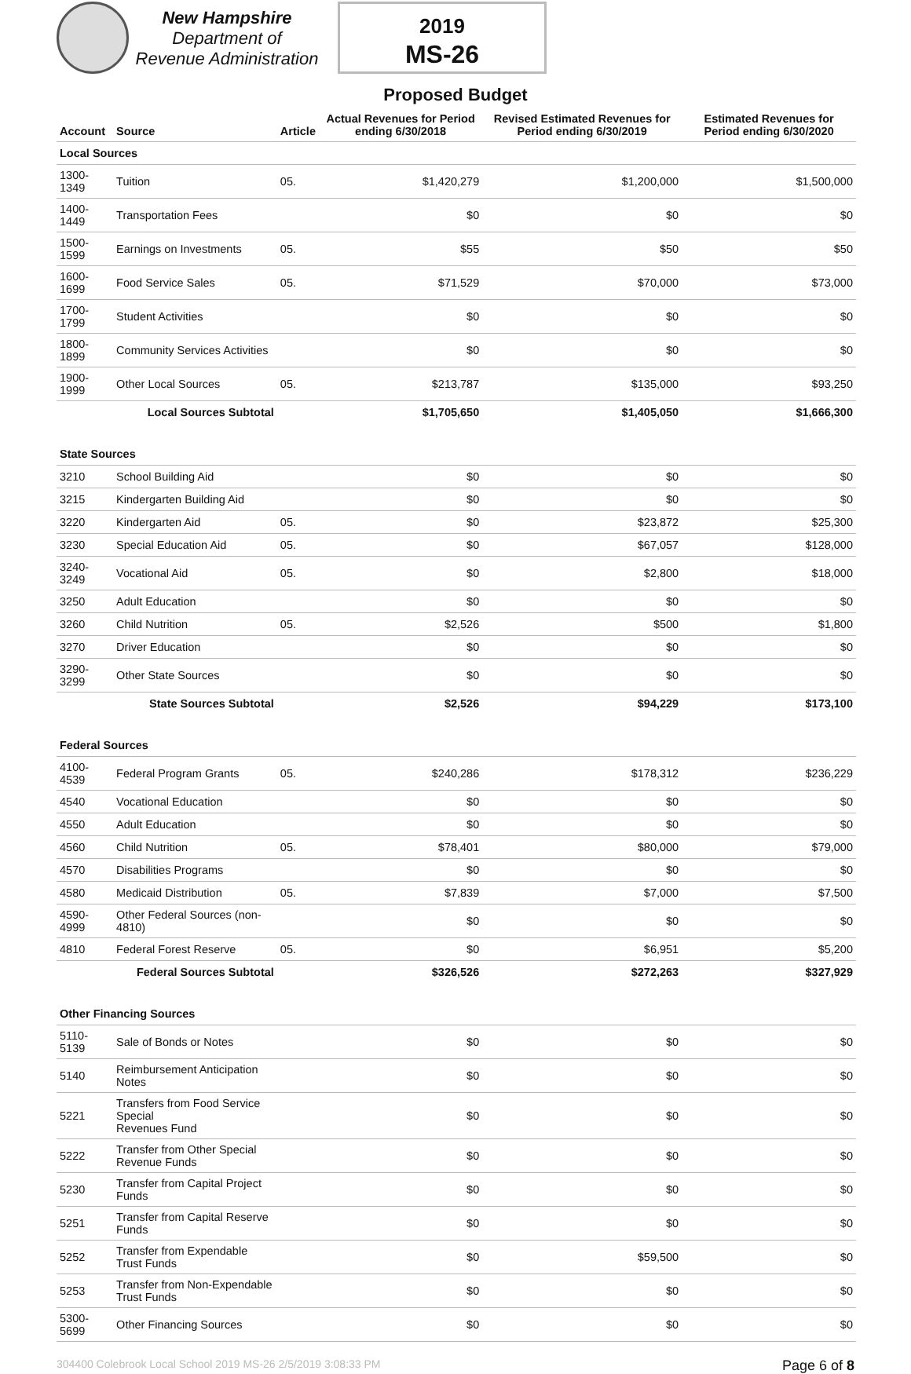New Hampshire
Department of
Revenue Administration
2019
MS-26
Proposed Budget
| Account | Source | Article | Actual Revenues for Period ending 6/30/2018 | Revised Estimated Revenues for Period ending 6/30/2019 | Estimated Revenues for Period ending 6/30/2020 |
| --- | --- | --- | --- | --- | --- |
| Local Sources | | | | | |
| 1300-1349 | Tuition | 05. | $1,420,279 | $1,200,000 | $1,500,000 |
| 1400-1449 | Transportation Fees | | $0 | $0 | $0 |
| 1500-1599 | Earnings on Investments | 05. | $55 | $50 | $50 |
| 1600-1699 | Food Service Sales | 05. | $71,529 | $70,000 | $73,000 |
| 1700-1799 | Student Activities | | $0 | $0 | $0 |
| 1800-1899 | Community Services Activities | | $0 | $0 | $0 |
| 1900-1999 | Other Local Sources | 05. | $213,787 | $135,000 | $93,250 |
| | Local Sources Subtotal | | $1,705,650 | $1,405,050 | $1,666,300 |
| State Sources | | | | | |
| 3210 | School Building Aid | | $0 | $0 | $0 |
| 3215 | Kindergarten Building Aid | | $0 | $0 | $0 |
| 3220 | Kindergarten Aid | 05. | $0 | $23,872 | $25,300 |
| 3230 | Special Education Aid | 05. | $0 | $67,057 | $128,000 |
| 3240-3249 | Vocational Aid | 05. | $0 | $2,800 | $18,000 |
| 3250 | Adult Education | | $0 | $0 | $0 |
| 3260 | Child Nutrition | 05. | $2,526 | $500 | $1,800 |
| 3270 | Driver Education | | $0 | $0 | $0 |
| 3290-3299 | Other State Sources | | $0 | $0 | $0 |
| | State Sources Subtotal | | $2,526 | $94,229 | $173,100 |
| Federal Sources | | | | | |
| 4100-4539 | Federal Program Grants | 05. | $240,286 | $178,312 | $236,229 |
| 4540 | Vocational Education | | $0 | $0 | $0 |
| 4550 | Adult Education | | $0 | $0 | $0 |
| 4560 | Child Nutrition | 05. | $78,401 | $80,000 | $79,000 |
| 4570 | Disabilities Programs | | $0 | $0 | $0 |
| 4580 | Medicaid Distribution | 05. | $7,839 | $7,000 | $7,500 |
| 4590-4999 | Other Federal Sources (non-4810) | | $0 | $0 | $0 |
| 4810 | Federal Forest Reserve | 05. | $0 | $6,951 | $5,200 |
| | Federal Sources Subtotal | | $326,526 | $272,263 | $327,929 |
| Other Financing Sources | | | | | |
| 5110-5139 | Sale of Bonds or Notes | | $0 | $0 | $0 |
| 5140 | Reimbursement Anticipation Notes | | $0 | $0 | $0 |
| 5221 | Transfers from Food Service Special Revenues Fund | | $0 | $0 | $0 |
| 5222 | Transfer from Other Special Revenue Funds | | $0 | $0 | $0 |
| 5230 | Transfer from Capital Project Funds | | $0 | $0 | $0 |
| 5251 | Transfer from Capital Reserve Funds | | $0 | $0 | $0 |
| 5252 | Transfer from Expendable Trust Funds | | $0 | $59,500 | $0 |
| 5253 | Transfer from Non-Expendable Trust Funds | | $0 | $0 | $0 |
| 5300-5699 | Other Financing Sources | | $0 | $0 | $0 |
304400 Colebrook Local School 2019 MS-26 2/5/2019 3:08:33 PM Page 6 of 8